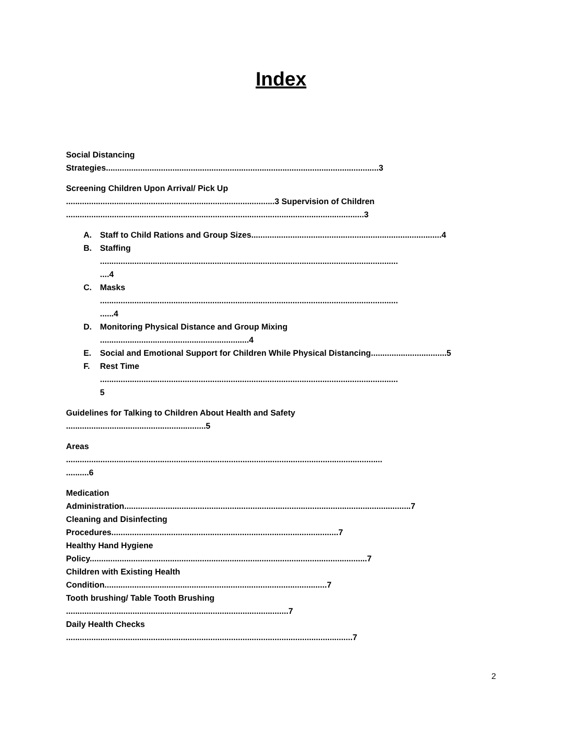Index
Social Distancing
Strategies.......................................................................................................................3
Screening Children Upon Arrival/ Pick Up
...........................................................................................3 Supervision of Children
..................................................................................................................................3
A. Staff to Child Rations and Group Sizes...................................................................................4
B. Staffing
..................................................................................................................................
....4
C. Masks
..................................................................................................................................
......4
D. Monitoring Physical Distance and Group Mixing
.................................................................4
E. Social and Emotional Support for Children While Physical Distancing.................................5
F. Rest Time
..................................................................................................................................
5
Guidelines for Talking to Children About Health and Safety
.............................................................5
Areas
..........................................................................................................................................
..........6
Medication
Administration.............................................................................................................................7
Cleaning and Disinfecting
Procedures...................................................................................................7
Healthy Hand Hygiene
Policy.........................................................................................................................7
Children with Existing Health
Condition.................................................................................................7
Tooth brushing/ Table Tooth Brushing
.................................................................................................7
Daily Health Checks
.............................................................................................................................7
2